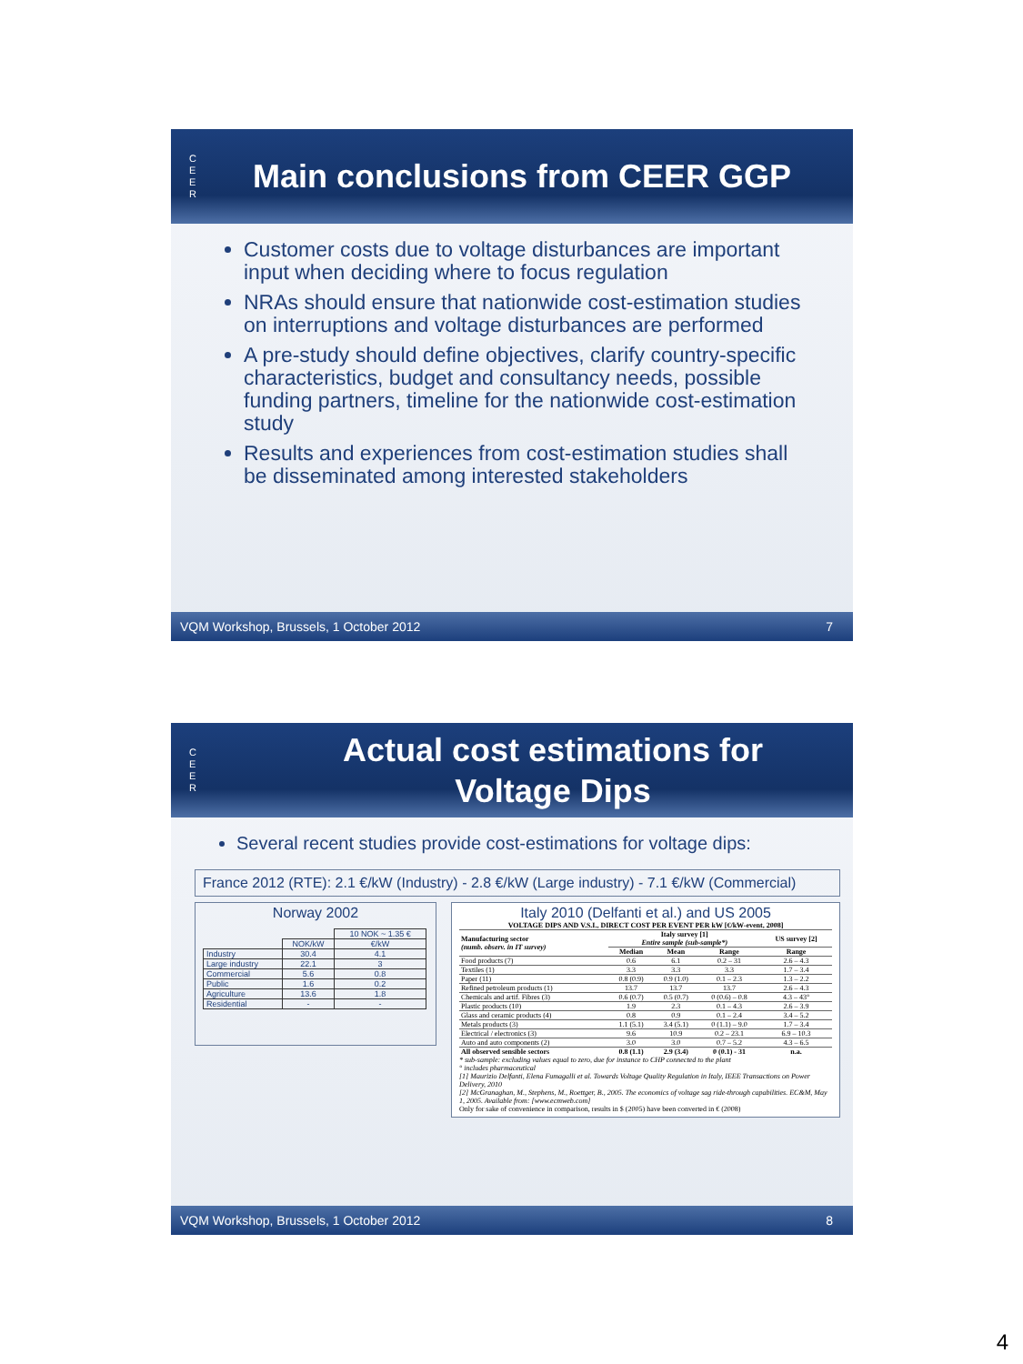C
E
E
R
Main conclusions from CEER GGP
Customer costs due to voltage disturbances are important input when deciding where to focus regulation
NRAs should ensure that nationwide cost-estimation studies on interruptions and voltage disturbances are performed
A pre-study should define objectives, clarify country-specific characteristics, budget and consultancy needs, possible funding partners, timeline for the nationwide cost-estimation study
Results and experiences from cost-estimation studies shall be disseminated among interested stakeholders
VQM Workshop, Brussels, 1 October 2012 7
C
E
E
R
Actual cost estimations for
Voltage Dips
Several recent studies provide cost-estimations for voltage dips:
France 2012 (RTE): 2.1 €/kW (Industry) - 2.8 €/kW (Large industry) - 7.1 €/kW (Commercial)
Norway 2002
| | | 10 NOK ~ 1.35 € |
| | NOK/kW | €/kW |
| Industry | 30.4 | 4.1 |
| Large industry | 22.1 | 3 |
| Commercial | 5.6 | 0.8 |
| Public | 1.6 | 0.2 |
| Agriculture | 13.6 | 1.8 |
| Residential | - | - |
Italy 2010 (Delfanti et al.) and US 2005
VOLTAGE DIPS AND V.S.I., DIRECT COST PER EVENT PER kW [€/kW-event, 2008]
| Manufacturing sector (numb. observ. in IT survey) | Italy survey [1] Entire sample (sub-sample*) | | | US survey [2] |
| --- | --- | --- | --- | --- |
| | Median | Mean | Range | Range |
| Food products (7) | 0.6 | 6.1 | 0.2 – 31 | 2.6 – 4.3 |
| Textiles (1) | 3.3 | 3.3 | 3.3 | 1.7 – 3.4 |
| Paper (11) | 0.8 (0.9) | 0.9 (1.0) | 0.1 – 2.3 | 1.3 – 2.2 |
| Refined petroleum products (1) | 13.7 | 13.7 | 13.7 | 2.6 – 4.3 |
| Chemicals and artif. Fibres (3) | 0.6 (0.7) | 0.5 (0.7) | 0 (0.6) – 0.8 | 4.3 – 43° |
| Plastic products (10) | 1.9 | 2.3 | 0.1 – 4.3 | 2.6 – 3.9 |
| Glass and ceramic products (4) | 0.8 | 0.9 | 0.1 – 2.4 | 3.4 – 5.2 |
| Metals products (3) | 1.1 (5.1) | 3.4 (5.1) | 0 (1.1) – 9.0 | 1.7 – 3.4 |
| Electrical / electronics (3) | 9.6 | 10.9 | 0.2 – 23.1 | 6.9 – 10.3 |
| Auto and auto components (2) | 3.0 | 3.0 | 0.7 – 5.2 | 4.3 – 6.5 |
| All observed sensible sectors | 0.8 (1.1) | 2.9 (3.4) | 0 (0.1) - 31 | n.a. |
* sub-sample: excluding values equal to zero, due for instance to CHP connected to the plant
° includes pharmaceutical
[1] Maurizio Delfanti, Elena Fumagalli et al. Towards Voltage Quality Regulation in Italy, IEEE Transactions on Power Delivery, 2010
[2] McGranaghan, M., Stephens, M., Roettger, B., 2005. The economics of voltage sag ride-through capabilities. EC&M, May 1, 2005. Available from: [www.ecmweb.com]
Only for sake of convenience in comparison, results in $ (2005) have been converted in € (2008)
VQM Workshop, Brussels, 1 October 2012 8
4